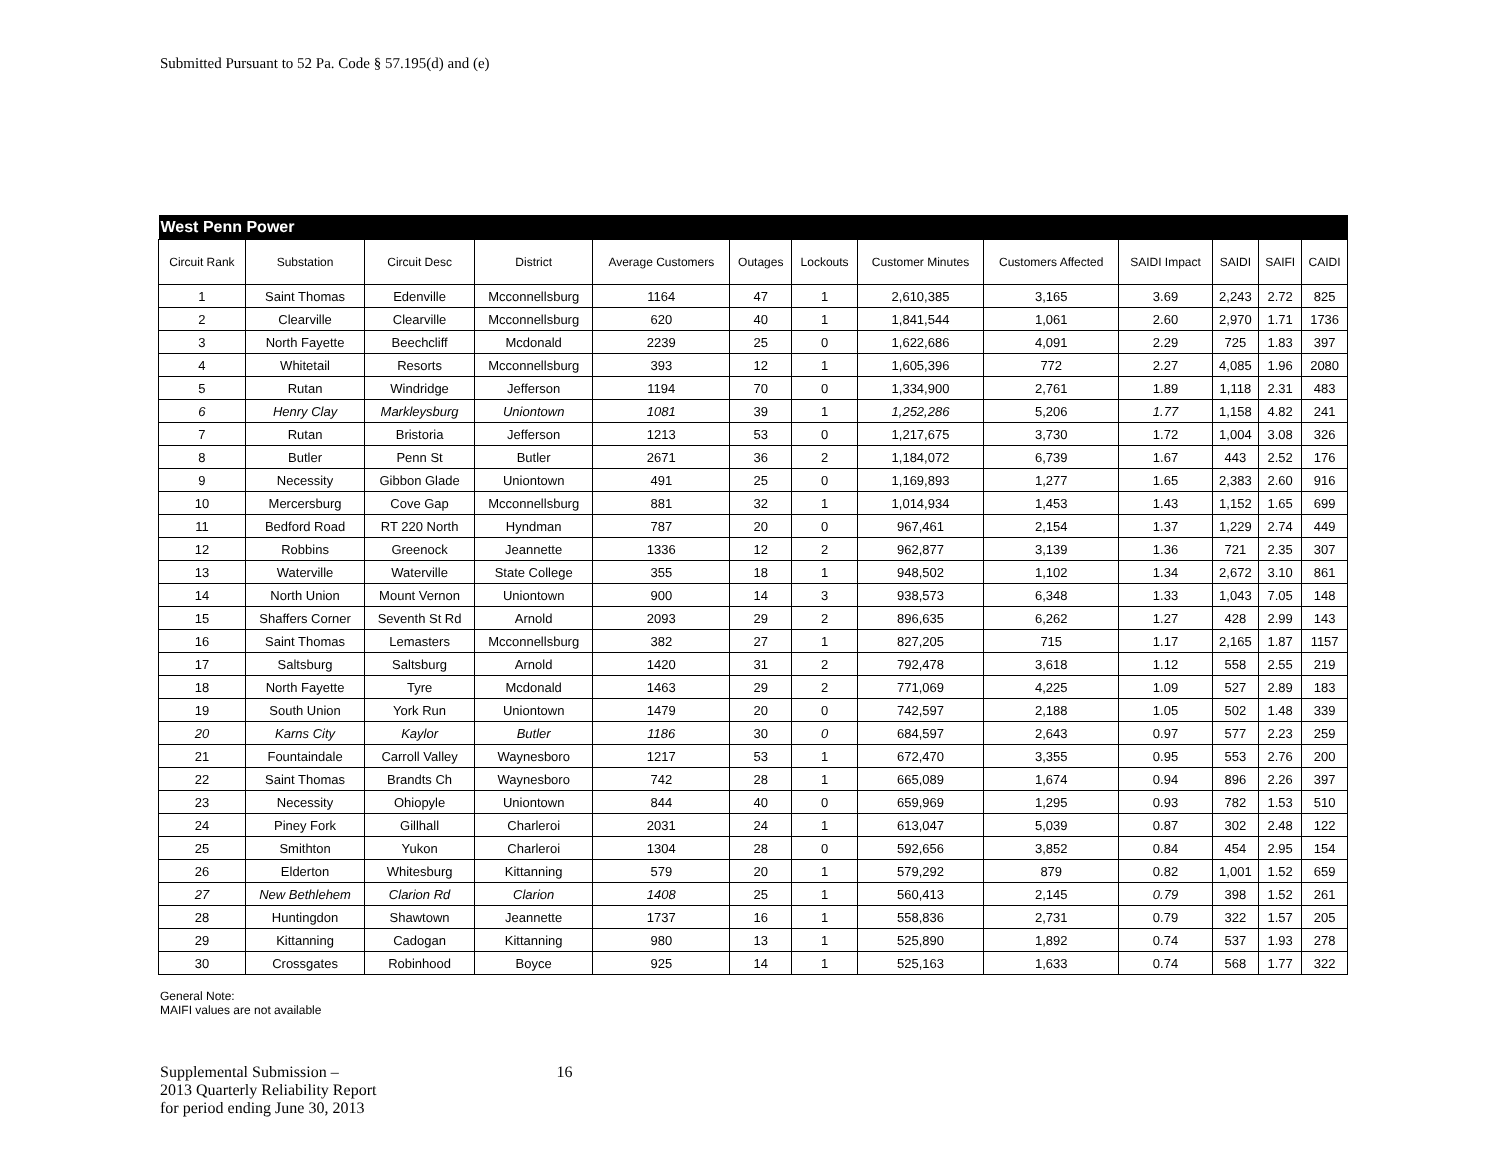Submitted Pursuant to 52 Pa. Code § 57.195(d) and (e)
| West Penn Power | | | | | | | | | | | | |
| Circuit Rank | Substation | Circuit Desc | District | Average Customers | Outages | Lockouts | Customer Minutes | Customers Affected | SAIDI Impact | SAIDI | SAIFI | CAIDI |
| 1 | Saint Thomas | Edenville | Mcconnellsburg | 1164 | 47 | 1 | 2,610,385 | 3,165 | 3.69 | 2,243 | 2.72 | 825 |
| 2 | Clearville | Clearville | Mcconnellsburg | 620 | 40 | 1 | 1,841,544 | 1,061 | 2.60 | 2,970 | 1.71 | 1736 |
| 3 | North Fayette | Beechcliff | Mcdonald | 2239 | 25 | 0 | 1,622,686 | 4,091 | 2.29 | 725 | 1.83 | 397 |
| 4 | Whitetail | Resorts | Mcconnellsburg | 393 | 12 | 1 | 1,605,396 | 772 | 2.27 | 4,085 | 1.96 | 2080 |
| 5 | Rutan | Windridge | Jefferson | 1194 | 70 | 0 | 1,334,900 | 2,761 | 1.89 | 1,118 | 2.31 | 483 |
| 6 | Henry Clay | Markleysburg | Uniontown | 1081 | 39 | 1 | 1,252,286 | 5,206 | 1.77 | 1,158 | 4.82 | 241 |
| 7 | Rutan | Bristoria | Jefferson | 1213 | 53 | 0 | 1,217,675 | 3,730 | 1.72 | 1,004 | 3.08 | 326 |
| 8 | Butler | Penn St | Butler | 2671 | 36 | 2 | 1,184,072 | 6,739 | 1.67 | 443 | 2.52 | 176 |
| 9 | Necessity | Gibbon Glade | Uniontown | 491 | 25 | 0 | 1,169,893 | 1,277 | 1.65 | 2,383 | 2.60 | 916 |
| 10 | Mercersburg | Cove Gap | Mcconnellsburg | 881 | 32 | 1 | 1,014,934 | 1,453 | 1.43 | 1,152 | 1.65 | 699 |
| 11 | Bedford Road | RT 220 North | Hyndman | 787 | 20 | 0 | 967,461 | 2,154 | 1.37 | 1,229 | 2.74 | 449 |
| 12 | Robbins | Greenock | Jeannette | 1336 | 12 | 2 | 962,877 | 3,139 | 1.36 | 721 | 2.35 | 307 |
| 13 | Waterville | Waterville | State College | 355 | 18 | 1 | 948,502 | 1,102 | 1.34 | 2,672 | 3.10 | 861 |
| 14 | North Union | Mount Vernon | Uniontown | 900 | 14 | 3 | 938,573 | 6,348 | 1.33 | 1,043 | 7.05 | 148 |
| 15 | Shaffers Corner | Seventh St Rd | Arnold | 2093 | 29 | 2 | 896,635 | 6,262 | 1.27 | 428 | 2.99 | 143 |
| 16 | Saint Thomas | Lemasters | Mcconnellsburg | 382 | 27 | 1 | 827,205 | 715 | 1.17 | 2,165 | 1.87 | 1157 |
| 17 | Saltsburg | Saltsburg | Arnold | 1420 | 31 | 2 | 792,478 | 3,618 | 1.12 | 558 | 2.55 | 219 |
| 18 | North Fayette | Tyre | Mcdonald | 1463 | 29 | 2 | 771,069 | 4,225 | 1.09 | 527 | 2.89 | 183 |
| 19 | South Union | York Run | Uniontown | 1479 | 20 | 0 | 742,597 | 2,188 | 1.05 | 502 | 1.48 | 339 |
| 20 | Karns City | Kaylor | Butler | 1186 | 30 | 0 | 684,597 | 2,643 | 0.97 | 577 | 2.23 | 259 |
| 21 | Fountaindale | Carroll Valley | Waynesboro | 1217 | 53 | 1 | 672,470 | 3,355 | 0.95 | 553 | 2.76 | 200 |
| 22 | Saint Thomas | Brandts Ch | Waynesboro | 742 | 28 | 1 | 665,089 | 1,674 | 0.94 | 896 | 2.26 | 397 |
| 23 | Necessity | Ohiopyle | Uniontown | 844 | 40 | 0 | 659,969 | 1,295 | 0.93 | 782 | 1.53 | 510 |
| 24 | Piney Fork | Gillhall | Charleroi | 2031 | 24 | 1 | 613,047 | 5,039 | 0.87 | 302 | 2.48 | 122 |
| 25 | Smithton | Yukon | Charleroi | 1304 | 28 | 0 | 592,656 | 3,852 | 0.84 | 454 | 2.95 | 154 |
| 26 | Elderton | Whitesburg | Kittanning | 579 | 20 | 1 | 579,292 | 879 | 0.82 | 1,001 | 1.52 | 659 |
| 27 | New Bethlehem | Clarion Rd | Clarion | 1408 | 25 | 1 | 560,413 | 2,145 | 0.79 | 398 | 1.52 | 261 |
| 28 | Huntingdon | Shawtown | Jeannette | 1737 | 16 | 1 | 558,836 | 2,731 | 0.79 | 322 | 1.57 | 205 |
| 29 | Kittanning | Cadogan | Kittanning | 980 | 13 | 1 | 525,890 | 1,892 | 0.74 | 537 | 1.93 | 278 |
| 30 | Crossgates | Robinhood | Boyce | 925 | 14 | 1 | 525,163 | 1,633 | 0.74 | 568 | 1.77 | 322 |
General Note:
MAIFI values are not available
Supplemental Submission –
2013 Quarterly Reliability Report
for period ending June 30, 2013
16